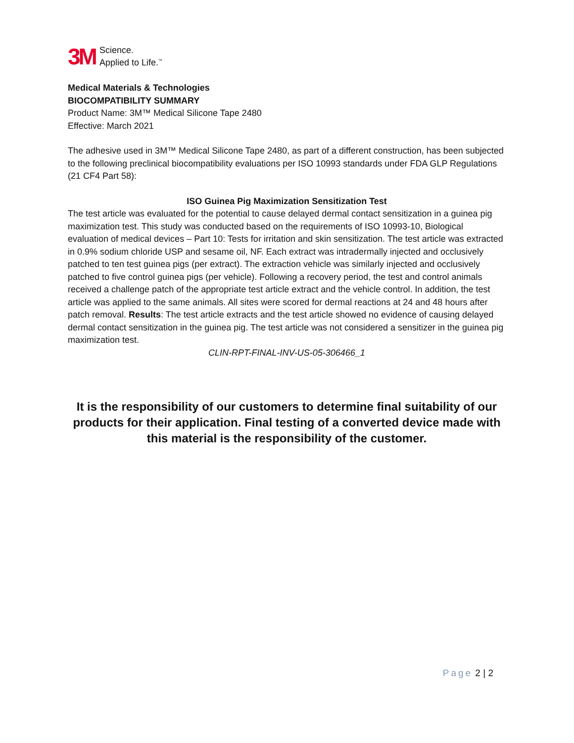3M
Science.
Applied to Life.<sup>™</sup>
Medical Materials & Technologies
BIOCOMPATIBILITY SUMMARY
Product Name: 3M™ Medical Silicone Tape 2480
Effective: March 2021
The adhesive used in 3M™ Medical Silicone Tape 2480, as part of a different construction, has been subjected to the following preclinical biocompatibility evaluations per ISO 10993 standards under FDA GLP Regulations (21 CF4 Part 58):
ISO Guinea Pig Maximization Sensitization Test
The test article was evaluated for the potential to cause delayed dermal contact sensitization in a guinea pig maximization test. This study was conducted based on the requirements of ISO 10993-10, Biological evaluation of medical devices – Part 10: Tests for irritation and skin sensitization. The test article was extracted in 0.9% sodium chloride USP and sesame oil, NF. Each extract was intradermally injected and occlusively patched to ten test guinea pigs (per extract). The extraction vehicle was similarly injected and occlusively patched to five control guinea pigs (per vehicle). Following a recovery period, the test and control animals received a challenge patch of the appropriate test article extract and the vehicle control. In addition, the test article was applied to the same animals. All sites were scored for dermal reactions at 24 and 48 hours after patch removal. Results: The test article extracts and the test article showed no evidence of causing delayed dermal contact sensitization in the guinea pig. The test article was not considered a sensitizer in the guinea pig maximization test.
CLIN-RPT-FINAL-INV-US-05-306466_1
It is the responsibility of our customers to determine final suitability of our products for their application. Final testing of a converted device made with this material is the responsibility of the customer.
Page 2 | 2